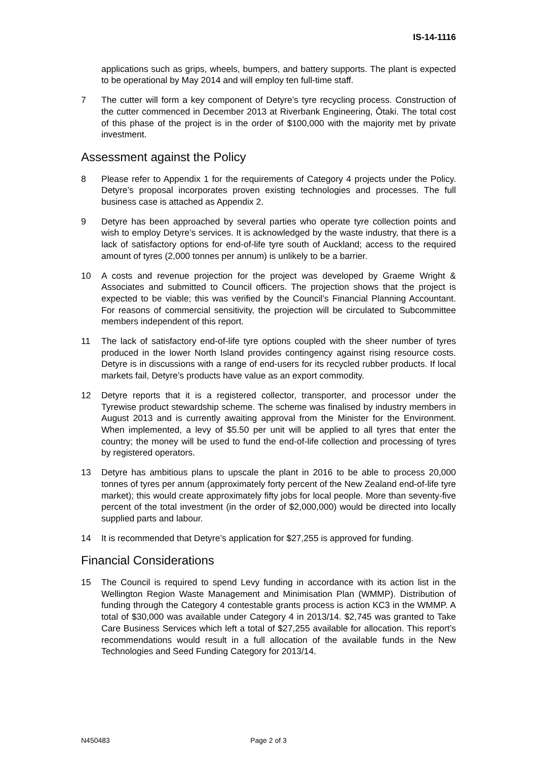IS-14-1116
applications such as grips, wheels, bumpers, and battery supports. The plant is expected to be operational by May 2014 and will employ ten full-time staff.
7 The cutter will form a key component of Detyre’s tyre recycling process. Construction of the cutter commenced in December 2013 at Riverbank Engineering, Ōtaki. The total cost of this phase of the project is in the order of $100,000 with the majority met by private investment.
Assessment against the Policy
8 Please refer to Appendix 1 for the requirements of Category 4 projects under the Policy. Detyre’s proposal incorporates proven existing technologies and processes. The full business case is attached as Appendix 2.
9 Detyre has been approached by several parties who operate tyre collection points and wish to employ Detyre’s services. It is acknowledged by the waste industry, that there is a lack of satisfactory options for end-of-life tyre south of Auckland; access to the required amount of tyres (2,000 tonnes per annum) is unlikely to be a barrier.
10 A costs and revenue projection for the project was developed by Graeme Wright & Associates and submitted to Council officers. The projection shows that the project is expected to be viable; this was verified by the Council’s Financial Planning Accountant. For reasons of commercial sensitivity, the projection will be circulated to Subcommittee members independent of this report.
11 The lack of satisfactory end-of-life tyre options coupled with the sheer number of tyres produced in the lower North Island provides contingency against rising resource costs. Detyre is in discussions with a range of end-users for its recycled rubber products. If local markets fail, Detyre’s products have value as an export commodity.
12 Detyre reports that it is a registered collector, transporter, and processor under the Tyrewise product stewardship scheme. The scheme was finalised by industry members in August 2013 and is currently awaiting approval from the Minister for the Environment. When implemented, a levy of $5.50 per unit will be applied to all tyres that enter the country; the money will be used to fund the end-of-life collection and processing of tyres by registered operators.
13 Detyre has ambitious plans to upscale the plant in 2016 to be able to process 20,000 tonnes of tyres per annum (approximately forty percent of the New Zealand end-of-life tyre market); this would create approximately fifty jobs for local people. More than seventy-five percent of the total investment (in the order of $2,000,000) would be directed into locally supplied parts and labour.
14 It is recommended that Detyre’s application for $27,255 is approved for funding.
Financial Considerations
15 The Council is required to spend Levy funding in accordance with its action list in the Wellington Region Waste Management and Minimisation Plan (WMMP). Distribution of funding through the Category 4 contestable grants process is action KC3 in the WMMP. A total of $30,000 was available under Category 4 in 2013/14. $2,745 was granted to Take Care Business Services which left a total of $27,255 available for allocation. This report’s recommendations would result in a full allocation of the available funds in the New Technologies and Seed Funding Category for 2013/14.
N450483 Page 2 of 3